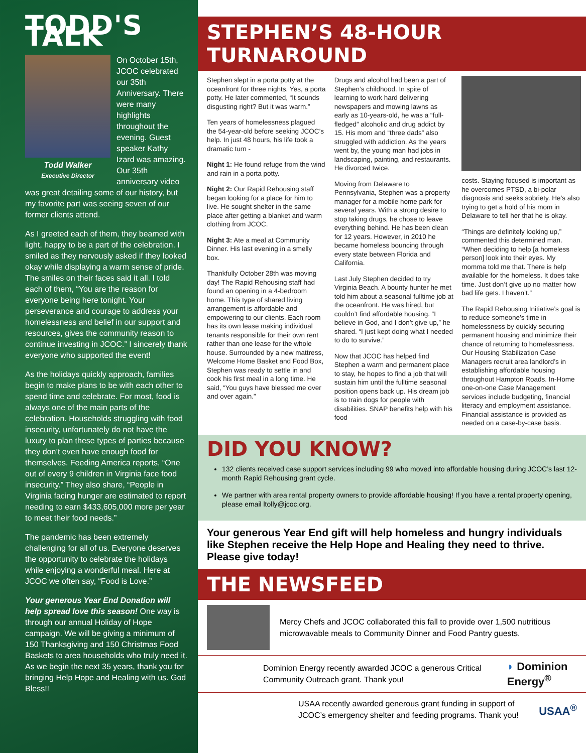TODD'S TALK
Todd Walker
Executive Director
On October 15th, JCOC celebrated our 35th Anniversary. There were many highlights throughout the evening. Guest speaker Kathy Izard was amazing. Our 35th anniversary video was great detailing some of our history, but my favorite part was seeing seven of our former clients attend.
As I greeted each of them, they beamed with light, happy to be a part of the celebration. I smiled as they nervously asked if they looked okay while displaying a warm sense of pride. The smiles on their faces said it all. I told each of them, “You are the reason for everyone being here tonight. Your perseverance and courage to address your homelessness and belief in our support and resources, gives the community reason to continue investing in JCOC.” I sincerely thank everyone who supported the event!
As the holidays quickly approach, families begin to make plans to be with each other to spend time and celebrate. For most, food is always one of the main parts of the celebration. Households struggling with food insecurity, unfortunately do not have the luxury to plan these types of parties because they don’t even have enough food for themselves. Feeding America reports, “One out of every 9 children in Virginia face food insecurity.” They also share, “People in Virginia facing hunger are estimated to report needing to earn $433,605,000 more per year to meet their food needs.”
The pandemic has been extremely challenging for all of us. Everyone deserves the opportunity to celebrate the holidays while enjoying a wonderful meal. Here at JCOC we often say, “Food is Love.”
Your generous Year End Donation will help spread love this season! One way is through our annual Holiday of Hope campaign. We will be giving a minimum of 150 Thanksgiving and 150 Christmas Food Baskets to area households who truly need it. As we begin the next 35 years, thank you for bringing Help Hope and Healing with us. God Bless!!
STEPHEN’S 48-HOUR TURNAROUND
Stephen slept in a porta potty at the oceanfront for three nights. Yes, a porta potty. He later commented, “It sounds disgusting right? But it was warm.”
Ten years of homelessness plagued the 54-year-old before seeking JCOC’s help. In just 48 hours, his life took a dramatic turn -
Night 1: He found refuge from the wind and rain in a porta potty.
Night 2: Our Rapid Rehousing staff began looking for a place for him to live. He sought shelter in the same place after getting a blanket and warm clothing from JCOC.
Night 3: Ate a meal at Community Dinner. His last evening in a smelly box.
Thankfully October 28th was moving day! The Rapid Rehousing staff had found an opening in a 4-bedroom home. This type of shared living arrangement is affordable and empowering to our clients. Each room has its own lease making individual tenants responsible for their own rent rather than one lease for the whole house. Surrounded by a new mattress, Welcome Home Basket and Food Box, Stephen was ready to settle in and cook his first meal in a long time. He said, “You guys have blessed me over and over again.”
Drugs and alcohol had been a part of Stephen’s childhood. In spite of learning to work hard delivering newspapers and mowing lawns as early as 10-years-old, he was a “full-fledged” alcoholic and drug addict by 15. His mom and “three dads” also struggled with addiction. As the years went by, the young man had jobs in landscaping, painting, and restaurants. He divorced twice.
Moving from Delaware to Pennsylvania, Stephen was a property manager for a mobile home park for several years. With a strong desire to stop taking drugs, he chose to leave everything behind. He has been clean for 12 years. However, in 2010 he became homeless bouncing through every state between Florida and California.
Last July Stephen decided to try Virginia Beach. A bounty hunter he met told him about a seasonal fulltime job at the oceanfront. He was hired, but couldn’t find affordable housing. “I believe in God, and I don’t give up,” he shared. “I just kept doing what I needed to do to survive.”
Now that JCOC has helped find Stephen a warm and permanent place to stay, he hopes to find a job that will sustain him until the fulltime seasonal position opens back up. His dream job is to train dogs for people with disabilities. SNAP benefits help with his food
costs. Staying focused is important as he overcomes PTSD, a bi-polar diagnosis and seeks sobriety. He’s also trying to get a hold of his mom in Delaware to tell her that he is okay.
“Things are definitely looking up,” commented this determined man. “When deciding to help [a homeless person] look into their eyes. My momma told me that. There is help available for the homeless. It does take time. Just don’t give up no matter how bad life gets. I haven’t.”
The Rapid Rehousing Initiative’s goal is to reduce someone’s time in homelessness by quickly securing permanent housing and minimize their chance of returning to homelessness. Our Housing Stabilization Case Managers recruit area landlord’s in establishing affordable housing throughout Hampton Roads. In-Home one-on-one Case Management services include budgeting, financial literacy and employment assistance. Financial assistance is provided as needed on a case-by-case basis.
DID YOU KNOW?
132 clients received case support services including 99 who moved into affordable housing during JCOC’s last 12-month Rapid Rehousing grant cycle.
We partner with area rental property owners to provide affordable housing! If you have a rental property opening, please email ltolly@jcoc.org.
Your generous Year End gift will help homeless and hungry individuals like Stephen receive the Help Hope and Healing they need to thrive. Please give today!
THE NEWSFEED
Mercy Chefs and JCOC collaborated this fall to provide over 1,500 nutritious microwavable meals to Community Dinner and Food Pantry guests.
Dominion Energy recently awarded JCOC a generous Critical Community Outreach grant. Thank you!
◗ Dominion Energy<sup>®</sup>
USAA recently awarded generous grant funding in support of JCOC’s emergency shelter and feeding programs. Thank you!
USAA<sup>®</sup>